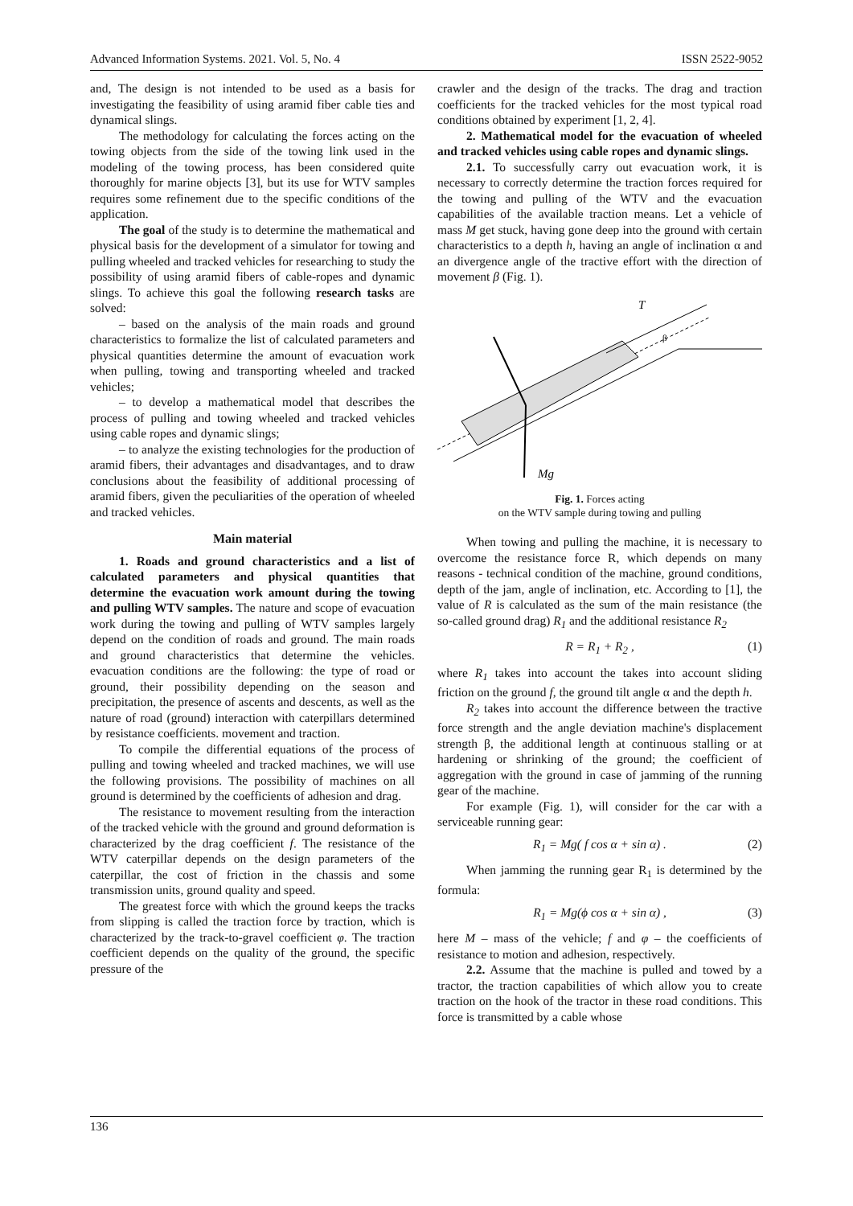Advanced Information Systems. 2021. Vol. 5, No. 4 ISSN 2522-9052
and, The design is not intended to be used as a basis for investigating the feasibility of using aramid fiber cable ties and dynamical slings.
The methodology for calculating the forces acting on the towing objects from the side of the towing link used in the modeling of the towing process, has been considered quite thoroughly for marine objects [3], but its use for WTV samples requires some refinement due to the specific conditions of the application.
The goal of the study is to determine the mathematical and physical basis for the development of a simulator for towing and pulling wheeled and tracked vehicles for researching to study the possibility of using aramid fibers of cable-ropes and dynamic slings. To achieve this goal the following research tasks are solved:
– based on the analysis of the main roads and ground characteristics to formalize the list of calculated parameters and physical quantities determine the amount of evacuation work when pulling, towing and transporting wheeled and tracked vehicles;
– to develop a mathematical model that describes the process of pulling and towing wheeled and tracked vehicles using cable ropes and dynamic slings;
– to analyze the existing technologies for the production of aramid fibers, their advantages and disadvantages, and to draw conclusions about the feasibility of additional processing of aramid fibers, given the peculiarities of the operation of wheeled and tracked vehicles.
Main material
1. Roads and ground characteristics and a list of calculated parameters and physical quantities that determine the evacuation work amount during the towing and pulling WTV samples. The nature and scope of evacuation work during the towing and pulling of WTV samples largely depend on the condition of roads and ground. The main roads and ground characteristics that determine the vehicles. evacuation conditions are the following: the type of road or ground, their possibility depending on the season and precipitation, the presence of ascents and descents, as well as the nature of road (ground) interaction with caterpillars determined by resistance coefficients. movement and traction.
To compile the differential equations of the process of pulling and towing wheeled and tracked machines, we will use the following provisions. The possibility of machines on all ground is determined by the coefficients of adhesion and drag.
The resistance to movement resulting from the interaction of the tracked vehicle with the ground and ground deformation is characterized by the drag coefficient f. The resistance of the WTV caterpillar depends on the design parameters of the caterpillar, the cost of friction in the chassis and some transmission units, ground quality and speed.
The greatest force with which the ground keeps the tracks from slipping is called the traction force by traction, which is characterized by the track-to-gravel coefficient φ. The traction coefficient depends on the quality of the ground, the specific pressure of the
crawler and the design of the tracks. The drag and traction coefficients for the tracked vehicles for the most typical road conditions obtained by experiment [1, 2, 4].
2. Mathematical model for the evacuation of wheeled and tracked vehicles using cable ropes and dynamic slings.
2.1. To successfully carry out evacuation work, it is necessary to correctly determine the traction forces required for the towing and pulling of the WTV and the evacuation capabilities of the available traction means. Let a vehicle of mass M get stuck, having gone deep into the ground with certain characteristics to a depth h, having an angle of inclination α and an divergence angle of the tractive effort with the direction of movement β (Fig. 1).
T
β
Mg
Fig. 1. Forces acting
on the WTV sample during towing and pulling
When towing and pulling the machine, it is necessary to overcome the resistance force R, which depends on many reasons - technical condition of the machine, ground conditions, depth of the jam, angle of inclination, etc. According to [1], the value of R is calculated as the sum of the main resistance (the so-called ground drag) R<sub>1</sub> and the additional resistance R<sub>2</sub>
R = R<sub>1</sub> + R<sub>2</sub> , (1)
where R<sub>1</sub> takes into account the takes into account sliding friction on the ground f, the ground tilt angle α and the depth h.
R<sub>2</sub> takes into account the difference between the tractive force strength and the angle deviation machine's displacement strength β, the additional length at continuous stalling or at hardening or shrinking of the ground; the coefficient of aggregation with the ground in case of jamming of the running gear of the machine.
For example (Fig. 1), will consider for the car with a serviceable running gear:
R<sub>1</sub> = Mg( f cos α + sin α) . (2)
When jamming the running gear R<sub>1</sub> is determined by the formula:
R<sub>1</sub> = Mg(ϕ cos α + sin α) , (3)
here M – mass of the vehicle; f and φ – the coefficients of resistance to motion and adhesion, respectively.
2.2. Assume that the machine is pulled and towed by a tractor, the traction capabilities of which allow you to create traction on the hook of the tractor in these road conditions. This force is transmitted by a cable whose
136